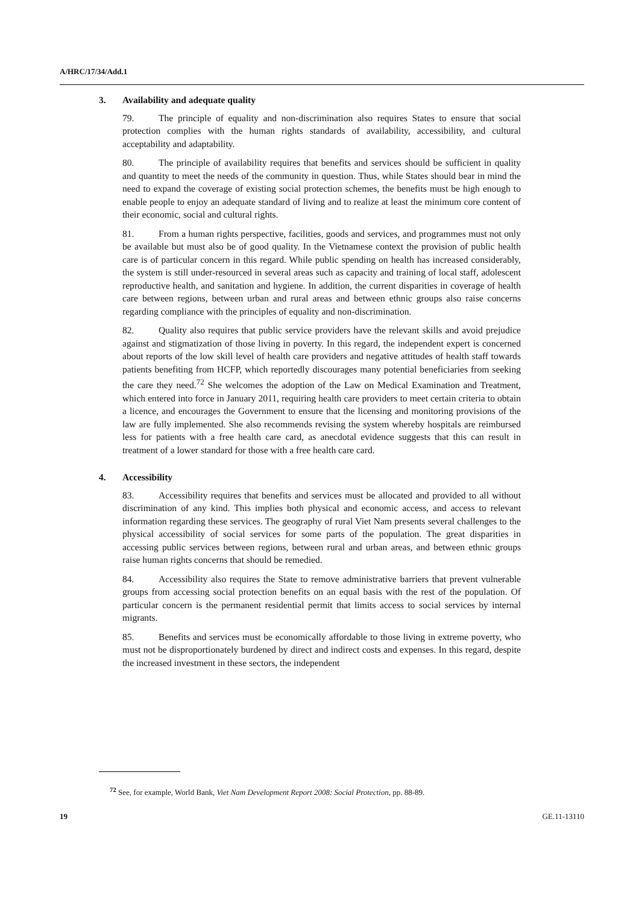A/HRC/17/34/Add.1
3. Availability and adequate quality
79. The principle of equality and non-discrimination also requires States to ensure that social protection complies with the human rights standards of availability, accessibility, and cultural acceptability and adaptability.
80. The principle of availability requires that benefits and services should be sufficient in quality and quantity to meet the needs of the community in question. Thus, while States should bear in mind the need to expand the coverage of existing social protection schemes, the benefits must be high enough to enable people to enjoy an adequate standard of living and to realize at least the minimum core content of their economic, social and cultural rights.
81. From a human rights perspective, facilities, goods and services, and programmes must not only be available but must also be of good quality. In the Vietnamese context the provision of public health care is of particular concern in this regard. While public spending on health has increased considerably, the system is still under-resourced in several areas such as capacity and training of local staff, adolescent reproductive health, and sanitation and hygiene. In addition, the current disparities in coverage of health care between regions, between urban and rural areas and between ethnic groups also raise concerns regarding compliance with the principles of equality and non-discrimination.
82. Quality also requires that public service providers have the relevant skills and avoid prejudice against and stigmatization of those living in poverty. In this regard, the independent expert is concerned about reports of the low skill level of health care providers and negative attitudes of health staff towards patients benefiting from HCFP, which reportedly discourages many potential beneficiaries from seeking the care they need.<sup>72</sup> She welcomes the adoption of the Law on Medical Examination and Treatment, which entered into force in January 2011, requiring health care providers to meet certain criteria to obtain a licence, and encourages the Government to ensure that the licensing and monitoring provisions of the law are fully implemented. She also recommends revising the system whereby hospitals are reimbursed less for patients with a free health care card, as anecdotal evidence suggests that this can result in treatment of a lower standard for those with a free health care card.
4. Accessibility
83. Accessibility requires that benefits and services must be allocated and provided to all without discrimination of any kind. This implies both physical and economic access, and access to relevant information regarding these services. The geography of rural Viet Nam presents several challenges to the physical accessibility of social services for some parts of the population. The great disparities in accessing public services between regions, between rural and urban areas, and between ethnic groups raise human rights concerns that should be remedied.
84. Accessibility also requires the State to remove administrative barriers that prevent vulnerable groups from accessing social protection benefits on an equal basis with the rest of the population. Of particular concern is the permanent residential permit that limits access to social services by internal migrants.
85. Benefits and services must be economically affordable to those living in extreme poverty, who must not be disproportionately burdened by direct and indirect costs and expenses. In this regard, despite the increased investment in these sectors, the independent
<sup>72</sup> See, for example, World Bank, Viet Nam Development Report 2008: Social Protection, pp. 88-89.
19 GE.11-13110